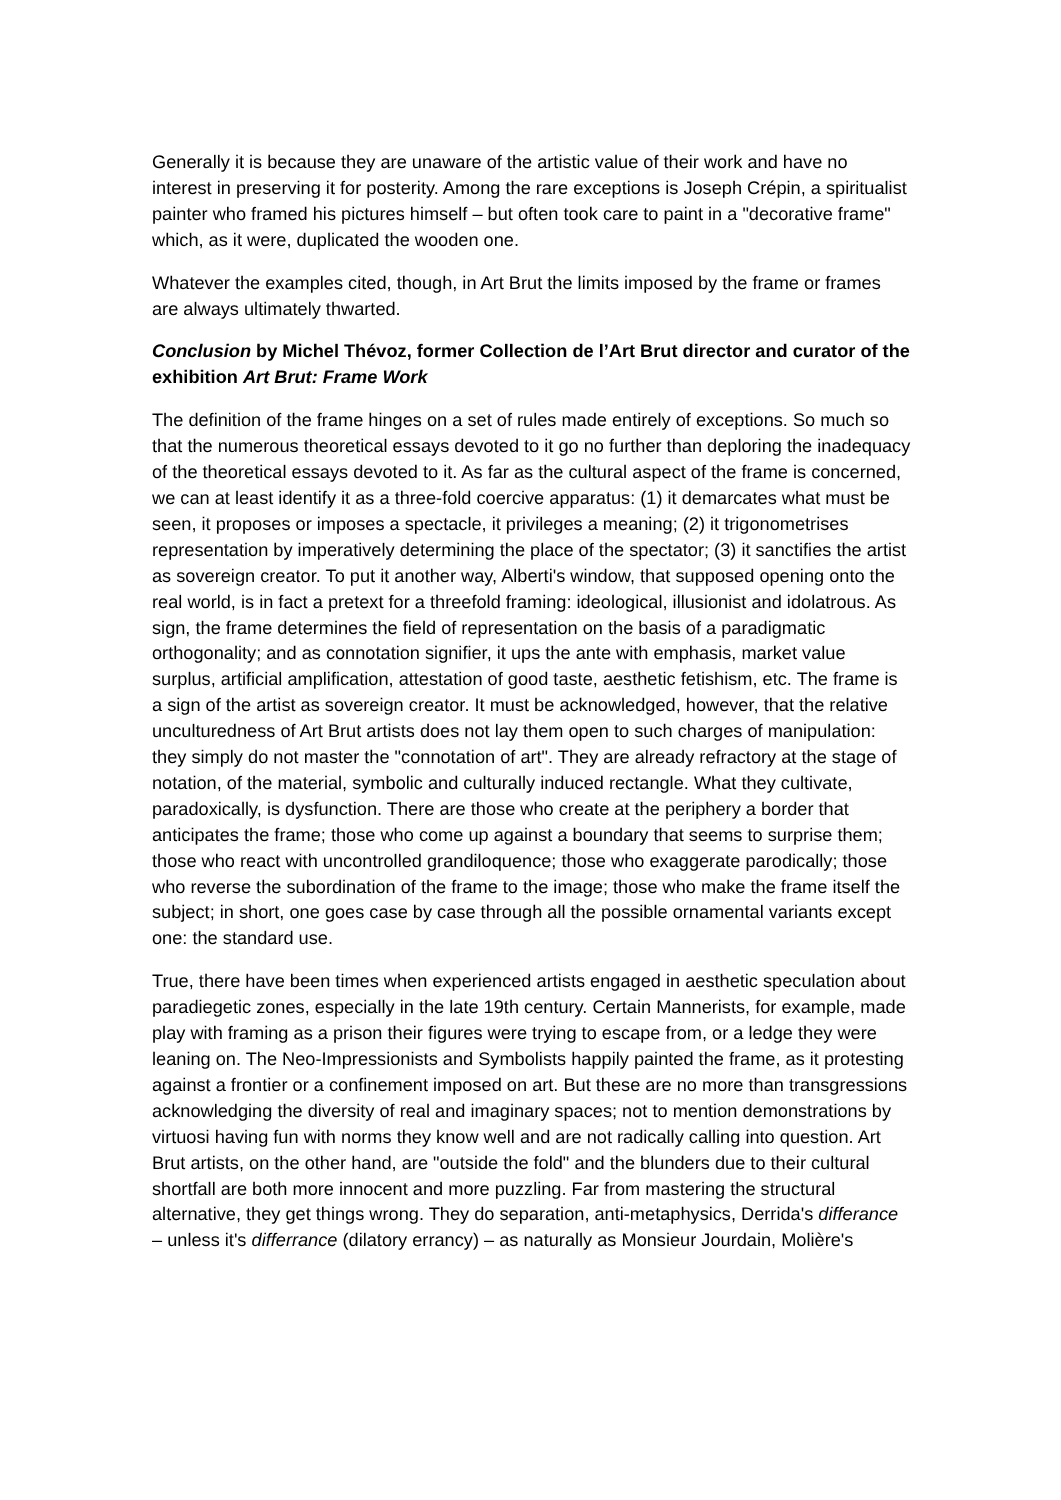Generally it is because they are unaware of the artistic value of their work and have no interest in preserving it for posterity. Among the rare exceptions is Joseph Crépin, a spiritualist painter who framed his pictures himself – but often took care to paint in a "decorative frame" which, as it were, duplicated the wooden one.
Whatever the examples cited, though, in Art Brut the limits imposed by the frame or frames are always ultimately thwarted.
Conclusion by Michel Thévoz, former Collection de l’Art Brut director and curator of the exhibition Art Brut: Frame Work
The definition of the frame hinges on a set of rules made entirely of exceptions. So much so that the numerous theoretical essays devoted to it go no further than deploring the inadequacy of the theoretical essays devoted to it. As far as the cultural aspect of the frame is concerned, we can at least identify it as a three-fold coercive apparatus: (1) it demarcates what must be seen, it proposes or imposes a spectacle, it privileges a meaning; (2) it trigonometrises representation by imperatively determining the place of the spectator; (3) it sanctifies the artist as sovereign creator. To put it another way, Alberti's window, that supposed opening onto the real world, is in fact a pretext for a threefold framing: ideological, illusionist and idolatrous. As sign, the frame determines the field of representation on the basis of a paradigmatic orthogonality; and as connotation signifier, it ups the ante with emphasis, market value surplus, artificial amplification, attestation of good taste, aesthetic fetishism, etc. The frame is a sign of the artist as sovereign creator. It must be acknowledged, however, that the relative unculturedness of Art Brut artists does not lay them open to such charges of manipulation: they simply do not master the "connotation of art". They are already refractory at the stage of notation, of the material, symbolic and culturally induced rectangle. What they cultivate, paradoxically, is dysfunction. There are those who create at the periphery a border that anticipates the frame; those who come up against a boundary that seems to surprise them; those who react with uncontrolled grandiloquence; those who exaggerate parodically; those who reverse the subordination of the frame to the image; those who make the frame itself the subject; in short, one goes case by case through all the possible ornamental variants except one: the standard use.
True, there have been times when experienced artists engaged in aesthetic speculation about paradiegetic zones, especially in the late 19th century. Certain Mannerists, for example, made play with framing as a prison their figures were trying to escape from, or a ledge they were leaning on. The Neo-Impressionists and Symbolists happily painted the frame, as it protesting against a frontier or a confinement imposed on art. But these are no more than transgressions acknowledging the diversity of real and imaginary spaces; not to mention demonstrations by virtuosi having fun with norms they know well and are not radically calling into question. Art Brut artists, on the other hand, are "outside the fold" and the blunders due to their cultural shortfall are both more innocent and more puzzling. Far from mastering the structural alternative, they get things wrong. They do separation, anti-metaphysics, Derrida's differance – unless it's differrance (dilatory errancy) – as naturally as Monsieur Jourdain, Molière's